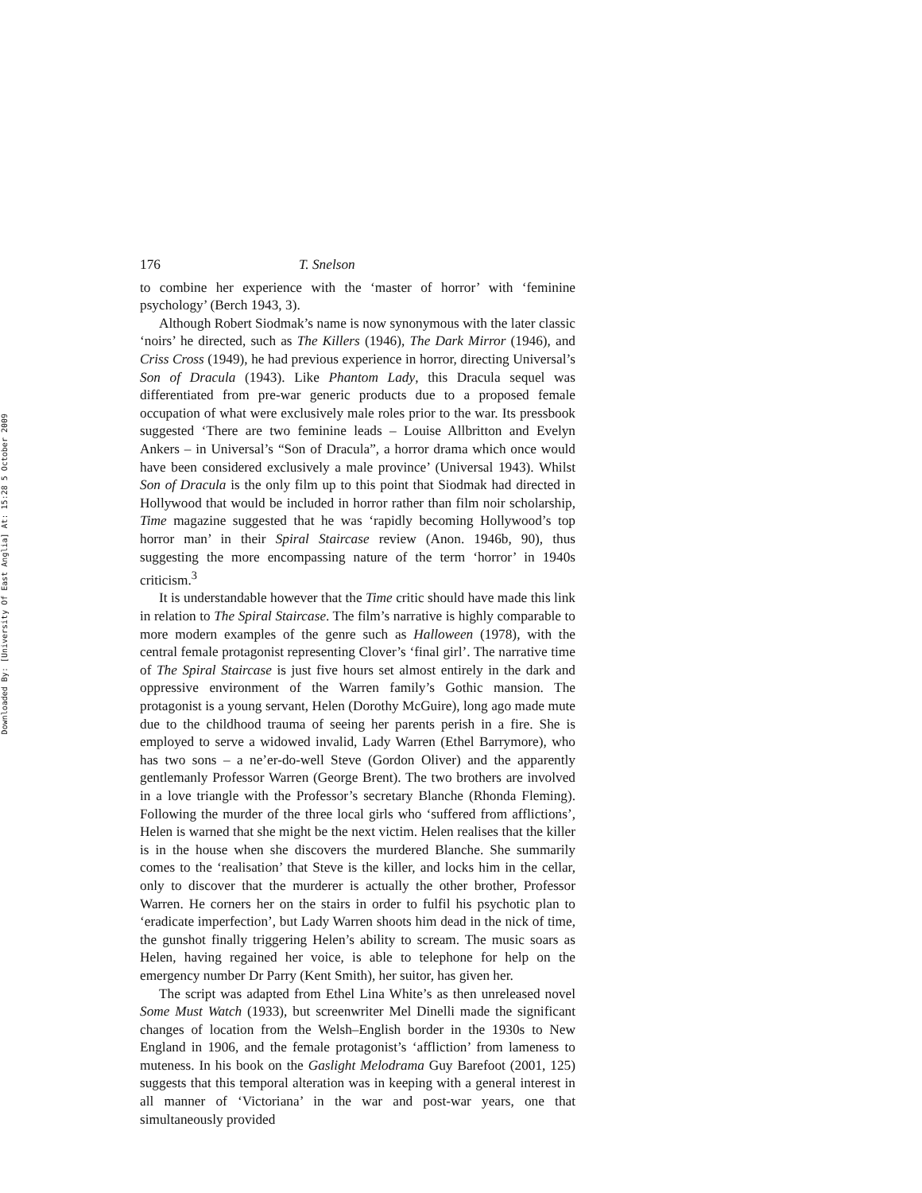Downloaded By: [University Of East Anglia] At: 15:28 5 October 2009
176 T. Snelson
to combine her experience with the ‘master of horror’ with ‘feminine psychology’ (Berch 1943, 3).
Although Robert Siodmak’s name is now synonymous with the later classic ‘noirs’ he directed, such as The Killers (1946), The Dark Mirror (1946), and Criss Cross (1949), he had previous experience in horror, directing Universal’s Son of Dracula (1943). Like Phantom Lady, this Dracula sequel was differentiated from pre-war generic products due to a proposed female occupation of what were exclusively male roles prior to the war. Its pressbook suggested ‘There are two feminine leads – Louise Allbritton and Evelyn Ankers – in Universal’s “Son of Dracula”, a horror drama which once would have been considered exclusively a male province’ (Universal 1943). Whilst Son of Dracula is the only film up to this point that Siodmak had directed in Hollywood that would be included in horror rather than film noir scholarship, Time magazine suggested that he was ‘rapidly becoming Hollywood’s top horror man’ in their Spiral Staircase review (Anon. 1946b, 90), thus suggesting the more encompassing nature of the term ‘horror’ in 1940s criticism.<sup>3</sup>
It is understandable however that the Time critic should have made this link in relation to The Spiral Staircase. The film’s narrative is highly comparable to more modern examples of the genre such as Halloween (1978), with the central female protagonist representing Clover’s ‘final girl’. The narrative time of The Spiral Staircase is just five hours set almost entirely in the dark and oppressive environment of the Warren family’s Gothic mansion. The protagonist is a young servant, Helen (Dorothy McGuire), long ago made mute due to the childhood trauma of seeing her parents perish in a fire. She is employed to serve a widowed invalid, Lady Warren (Ethel Barrymore), who has two sons – a ne’er-do-well Steve (Gordon Oliver) and the apparently gentlemanly Professor Warren (George Brent). The two brothers are involved in a love triangle with the Professor’s secretary Blanche (Rhonda Fleming). Following the murder of the three local girls who ‘suffered from afflictions’, Helen is warned that she might be the next victim. Helen realises that the killer is in the house when she discovers the murdered Blanche. She summarily comes to the ‘realisation’ that Steve is the killer, and locks him in the cellar, only to discover that the murderer is actually the other brother, Professor Warren. He corners her on the stairs in order to fulfil his psychotic plan to ‘eradicate imperfection’, but Lady Warren shoots him dead in the nick of time, the gunshot finally triggering Helen’s ability to scream. The music soars as Helen, having regained her voice, is able to telephone for help on the emergency number Dr Parry (Kent Smith), her suitor, has given her.
The script was adapted from Ethel Lina White’s as then unreleased novel Some Must Watch (1933), but screenwriter Mel Dinelli made the significant changes of location from the Welsh–English border in the 1930s to New England in 1906, and the female protagonist’s ‘affliction’ from lameness to muteness. In his book on the Gaslight Melodrama Guy Barefoot (2001, 125) suggests that this temporal alteration was in keeping with a general interest in all manner of ‘Victoriana’ in the war and post-war years, one that simultaneously provided